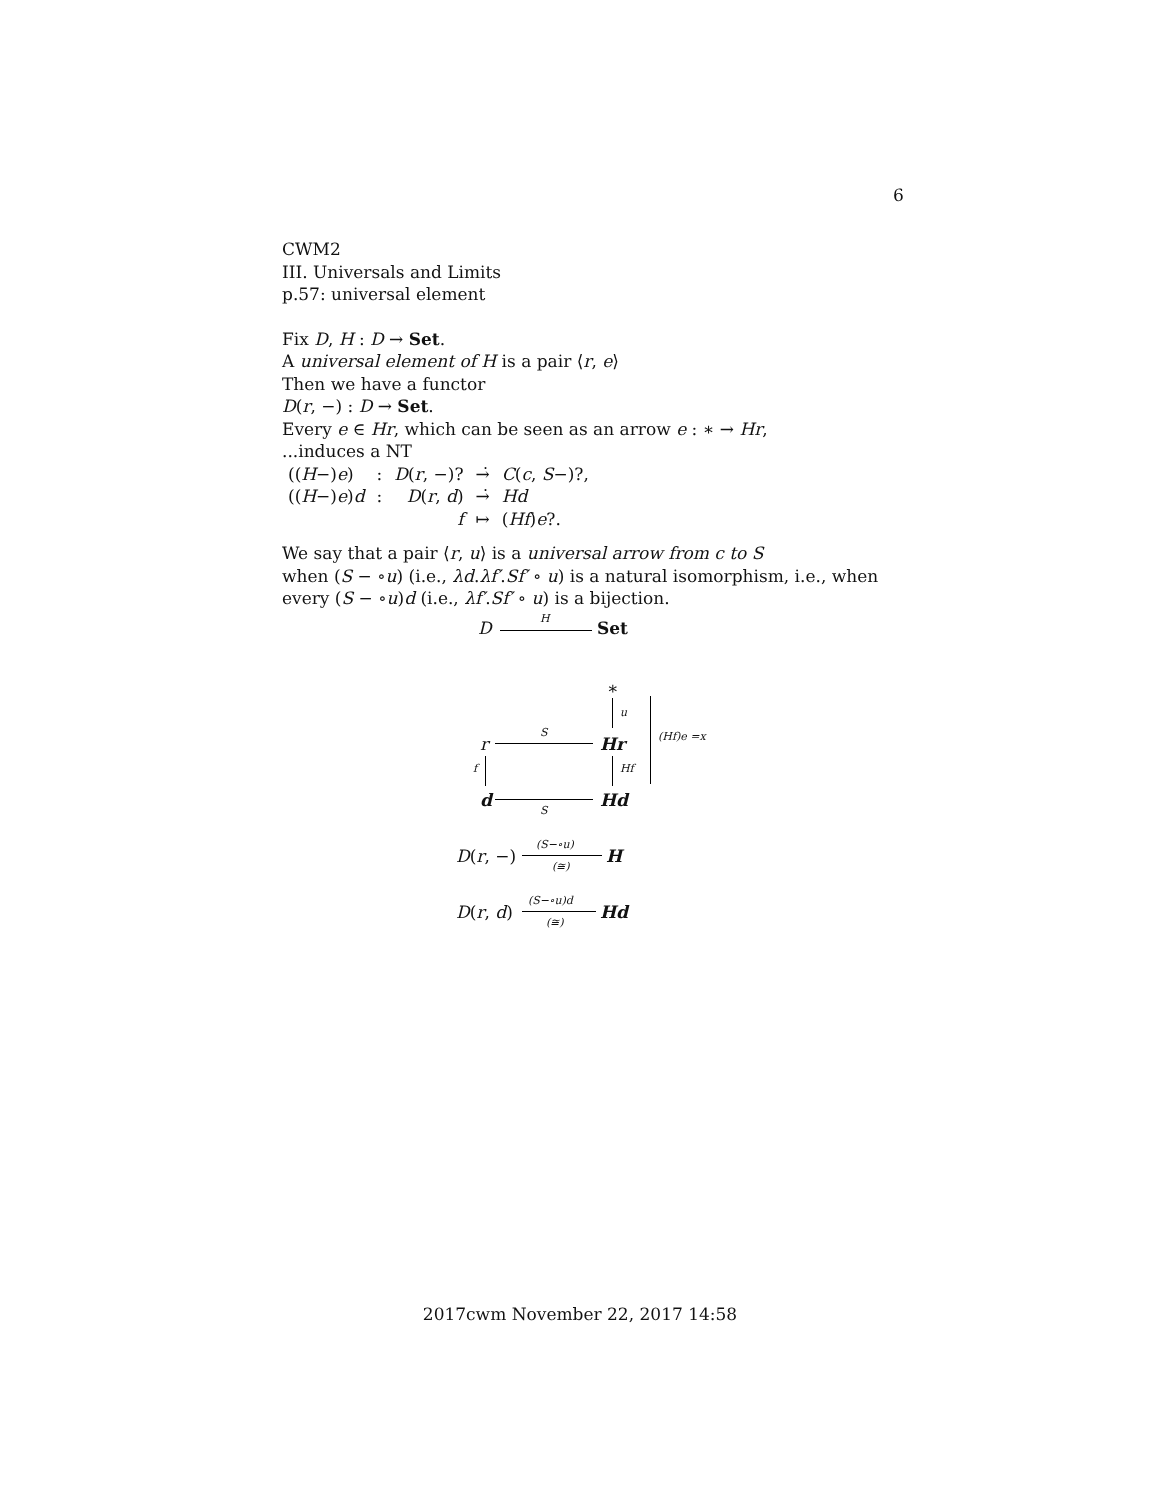6
CWM2
III. Universals and Limits
p.57: universal element
Fix D, H : D → Set.
A universal element of H is a pair ⟨r, e⟩
Then we have a functor
D(r, −) : D → Set.
Every e ∈ Hr, which can be seen as an arrow e : ∗ → Hr,
...induces a NT
| (( H −) e ) | : | D ( r , −)? | →̇ | C ( c , S −)?, |
| (( H −) e ) d | : | D ( r , d ) | →̇ | Hd |
| | | f | ↦ | ( Hf ) e ?. |
We say that a pair ⟨r, u⟩ is a universal arrow from c to S
when (S − ∘u) (i.e., λd.λf′.Sf′ ∘ u) is a natural isomorphism, i.e., when
every (S − ∘u)d (i.e., λf′.Sf′ ∘ u) is a bijection.
D H Set
∗
u
(Hf)e =x r
S
Hr
f Hf
d
S
Hd
D(r, −)
(S−∘u)
(≅)
H
D(r, d)
(S−∘u)d
(≅)
Hd
2017cwm November 22, 2017 14:58